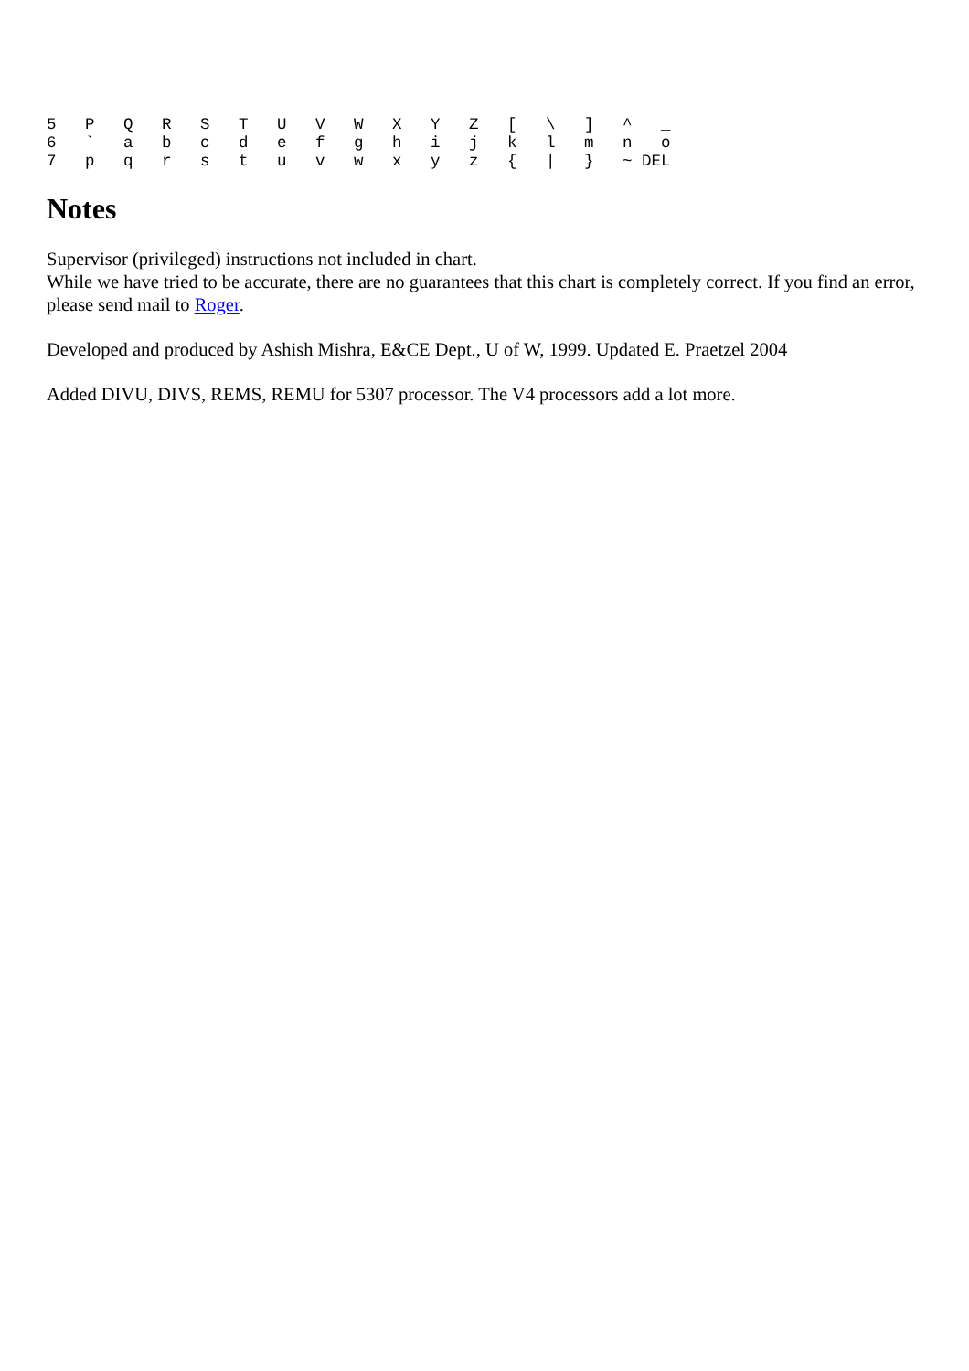5   P   Q   R   S   T   U   V   W   X   Y   Z   [   \   ]   ^   _
6   `   a   b   c   d   e   f   g   h   i   j   k   l   m   n   o
7   p   q   r   s   t   u   v   w   x   y   z   {   |   }   ~ DEL
Notes
Supervisor (privileged) instructions not included in chart.
While we have tried to be accurate, there are no guarantees that this chart is completely correct. If you find an error, please send mail to Roger.
Developed and produced by Ashish Mishra, E&CE Dept., U of W, 1999. Updated E. Praetzel 2004
Added DIVU, DIVS, REMS, REMU for 5307 processor. The V4 processors add a lot more.